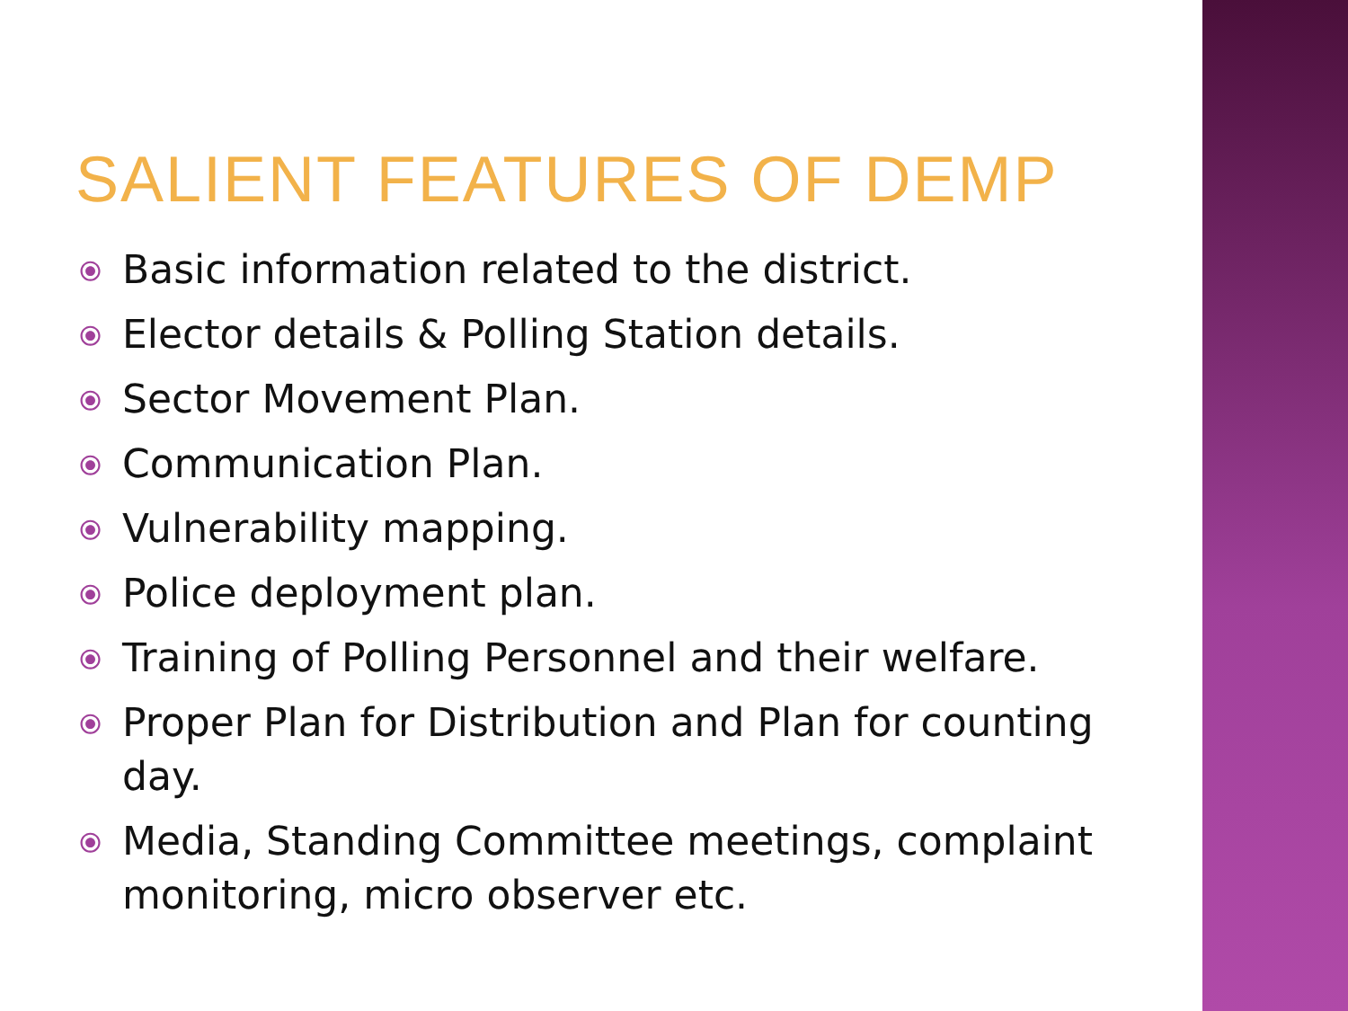SALIENT FEATURES OF DEMP
⦿ Basic information related to the district.
⦿ Elector details & Polling Station details.
⦿ Sector Movement Plan.
⦿ Communication Plan.
⦿ Vulnerability mapping.
⦿ Police deployment plan.
⦿ Training of Polling Personnel and their welfare.
⦿ Proper Plan for Distribution and Plan for counting day.
⦿ Media, Standing Committee meetings, complaint monitoring, micro observer etc.